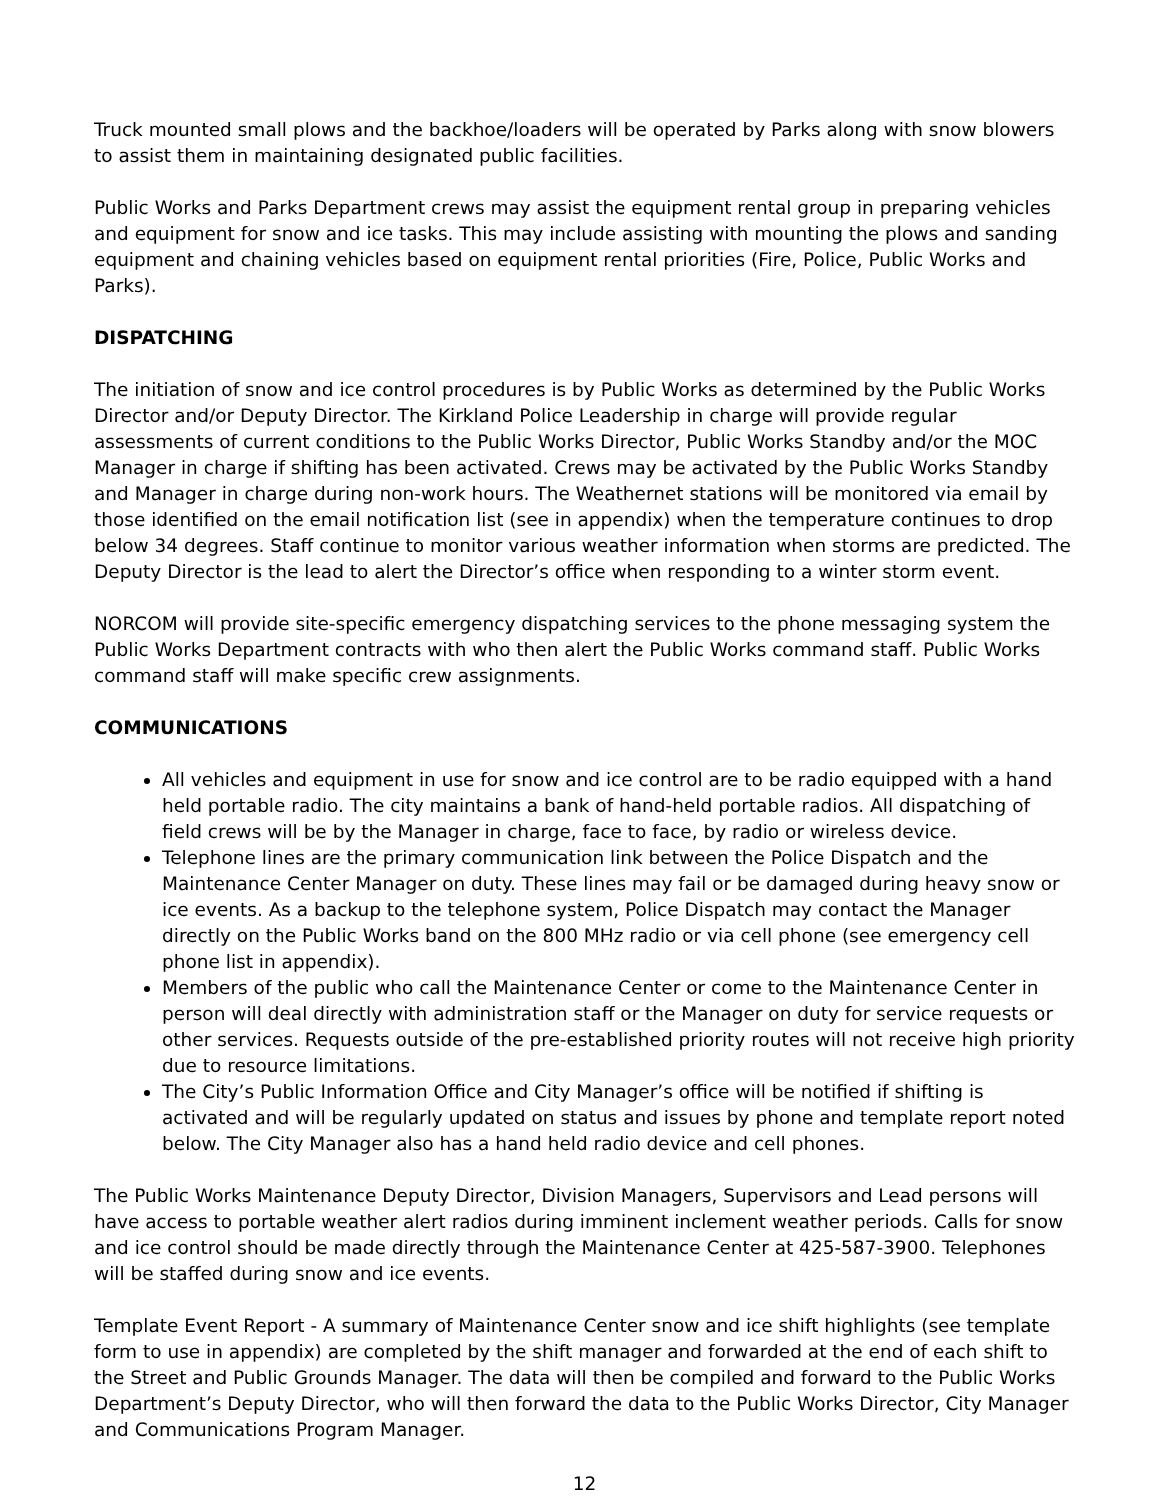Truck mounted small plows and the backhoe/loaders will be operated by Parks along with snow blowers to assist them in maintaining designated public facilities.
Public Works and Parks Department crews may assist the equipment rental group in preparing vehicles and equipment for snow and ice tasks. This may include assisting with mounting the plows and sanding equipment and chaining vehicles based on equipment rental priorities (Fire, Police, Public Works and Parks).
DISPATCHING
The initiation of snow and ice control procedures is by Public Works as determined by the Public Works Director and/or Deputy Director. The Kirkland Police Leadership in charge will provide regular assessments of current conditions to the Public Works Director, Public Works Standby and/or the MOC Manager in charge if shifting has been activated. Crews may be activated by the Public Works Standby and Manager in charge during non-work hours. The Weathernet stations will be monitored via email by those identified on the email notification list (see in appendix) when the temperature continues to drop below 34 degrees. Staff continue to monitor various weather information when storms are predicted. The Deputy Director is the lead to alert the Director’s office when responding to a winter storm event.
NORCOM will provide site-specific emergency dispatching services to the phone messaging system the Public Works Department contracts with who then alert the Public Works command staff. Public Works command staff will make specific crew assignments.
COMMUNICATIONS
All vehicles and equipment in use for snow and ice control are to be radio equipped with a hand held portable radio. The city maintains a bank of hand-held portable radios. All dispatching of field crews will be by the Manager in charge, face to face, by radio or wireless device.
Telephone lines are the primary communication link between the Police Dispatch and the Maintenance Center Manager on duty. These lines may fail or be damaged during heavy snow or ice events. As a backup to the telephone system, Police Dispatch may contact the Manager directly on the Public Works band on the 800 MHz radio or via cell phone (see emergency cell phone list in appendix).
Members of the public who call the Maintenance Center or come to the Maintenance Center in person will deal directly with administration staff or the Manager on duty for service requests or other services. Requests outside of the pre-established priority routes will not receive high priority due to resource limitations.
The City’s Public Information Office and City Manager’s office will be notified if shifting is activated and will be regularly updated on status and issues by phone and template report noted below. The City Manager also has a hand held radio device and cell phones.
The Public Works Maintenance Deputy Director, Division Managers, Supervisors and Lead persons will have access to portable weather alert radios during imminent inclement weather periods. Calls for snow and ice control should be made directly through the Maintenance Center at 425-587-3900. Telephones will be staffed during snow and ice events.
Template Event Report - A summary of Maintenance Center snow and ice shift highlights (see template form to use in appendix) are completed by the shift manager and forwarded at the end of each shift to the Street and Public Grounds Manager. The data will then be compiled and forward to the Public Works Department’s Deputy Director, who will then forward the data to the Public Works Director, City Manager and Communications Program Manager.
12